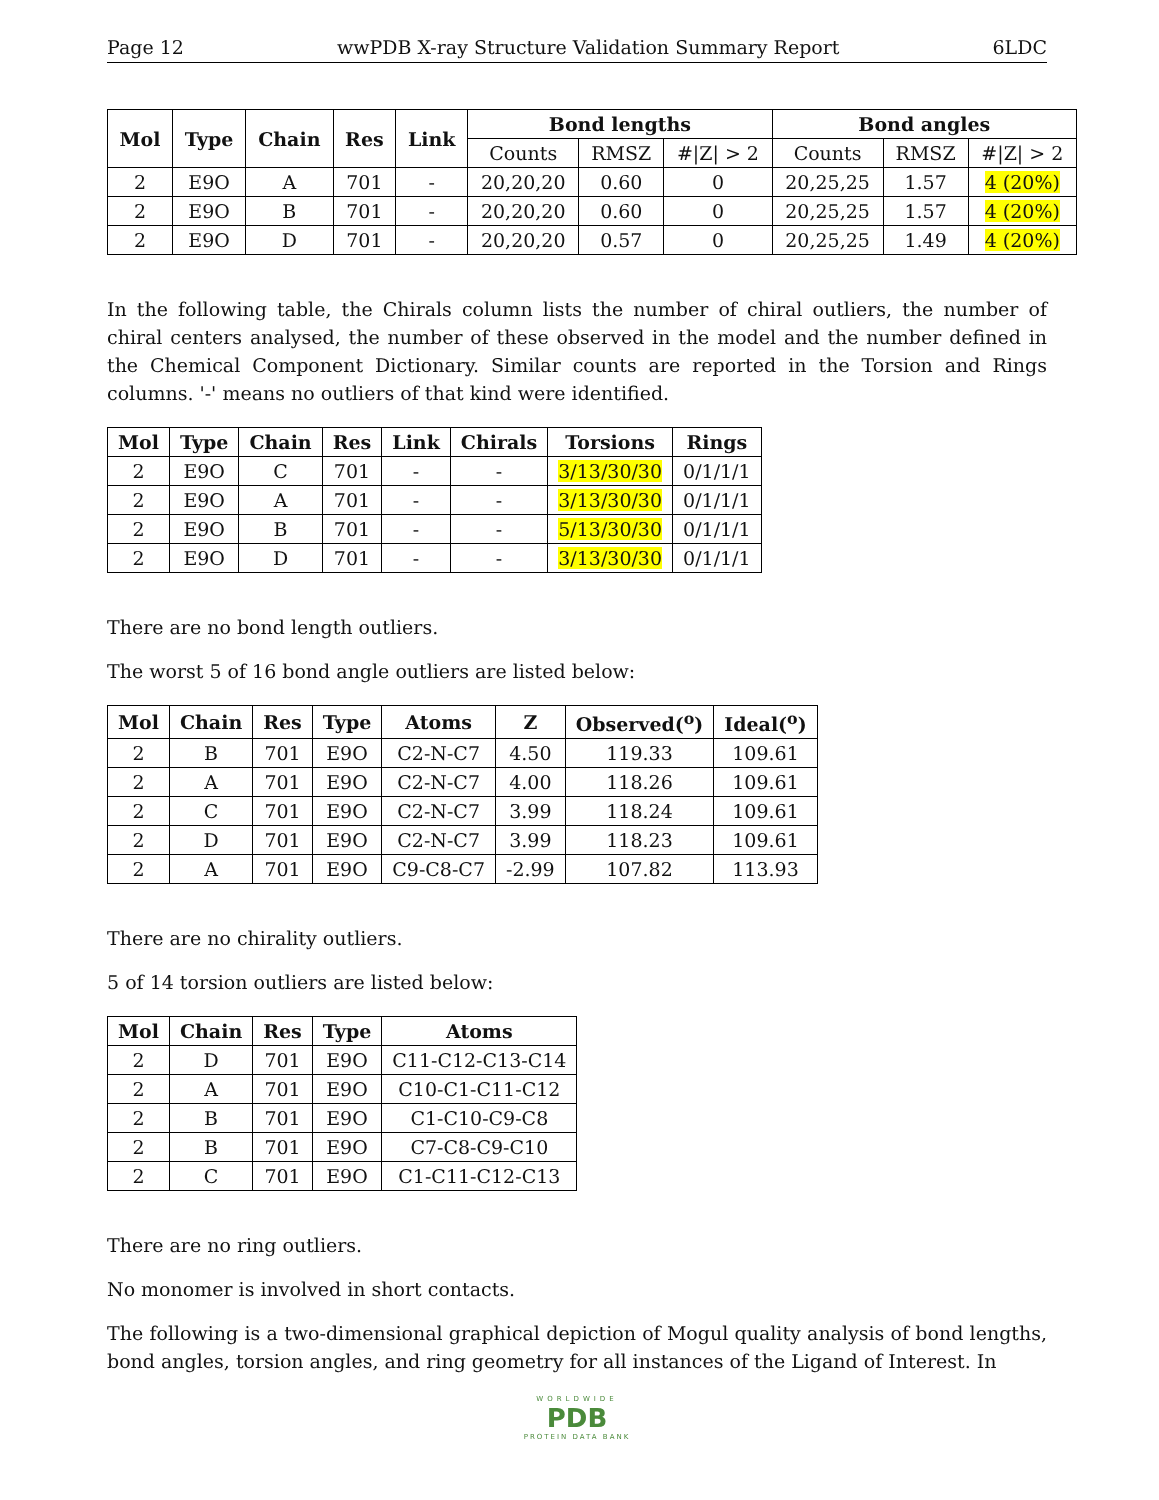Page 12 wwPDB X-ray Structure Validation Summary Report 6LDC
| Mol | Type | Chain | Res | Link | Bond lengths | | | Bond angles | | |
| --- | --- | --- | --- | --- | --- | --- | --- | --- | --- | --- |
| | | | | | Counts | RMSZ | #/Z/ > 2 | Counts | RMSZ | #/Z/ > 2 |
| 2 | E9O | A | 701 | - | 20,20,20 | 0.60 | 0 | 20,25,25 | 1.57 | 4 (20%) |
| 2 | E9O | B | 701 | - | 20,20,20 | 0.60 | 0 | 20,25,25 | 1.57 | 4 (20%) |
| 2 | E9O | D | 701 | - | 20,20,20 | 0.57 | 0 | 20,25,25 | 1.49 | 4 (20%) |
In the following table, the Chirals column lists the number of chiral outliers, the number of chiral centers analysed, the number of these observed in the model and the number defined in the Chemical Component Dictionary. Similar counts are reported in the Torsion and Rings columns. '-' means no outliers of that kind were identified.
| Mol | Type | Chain | Res | Link | Chirals | Torsions | Rings |
| --- | --- | --- | --- | --- | --- | --- | --- |
| 2 | E9O | C | 701 | - | - | 3/13/30/30 | 0/1/1/1 |
| 2 | E9O | A | 701 | - | - | 3/13/30/30 | 0/1/1/1 |
| 2 | E9O | B | 701 | - | - | 5/13/30/30 | 0/1/1/1 |
| 2 | E9O | D | 701 | - | - | 3/13/30/30 | 0/1/1/1 |
There are no bond length outliers.
The worst 5 of 16 bond angle outliers are listed below:
| Mol | Chain | Res | Type | Atoms | Z | Observed(<sup>o</sup>) | Ideal(<sup>o</sup>) |
| --- | --- | --- | --- | --- | --- | --- | --- |
| 2 | B | 701 | E9O | C2-N-C7 | 4.50 | 119.33 | 109.61 |
| 2 | A | 701 | E9O | C2-N-C7 | 4.00 | 118.26 | 109.61 |
| 2 | C | 701 | E9O | C2-N-C7 | 3.99 | 118.24 | 109.61 |
| 2 | D | 701 | E9O | C2-N-C7 | 3.99 | 118.23 | 109.61 |
| 2 | A | 701 | E9O | C9-C8-C7 | -2.99 | 107.82 | 113.93 |
There are no chirality outliers.
5 of 14 torsion outliers are listed below:
| Mol | Chain | Res | Type | Atoms |
| --- | --- | --- | --- | --- |
| 2 | D | 701 | E9O | C11-C12-C13-C14 |
| 2 | A | 701 | E9O | C10-C1-C11-C12 |
| 2 | B | 701 | E9O | C1-C10-C9-C8 |
| 2 | B | 701 | E9O | C7-C8-C9-C10 |
| 2 | C | 701 | E9O | C1-C11-C12-C13 |
There are no ring outliers.
No monomer is involved in short contacts.
The following is a two-dimensional graphical depiction of Mogul quality analysis of bond lengths, bond angles, torsion angles, and ring geometry for all instances of the Ligand of Interest. In
WORLDWIDE
PDB
PROTEIN DATA BANK